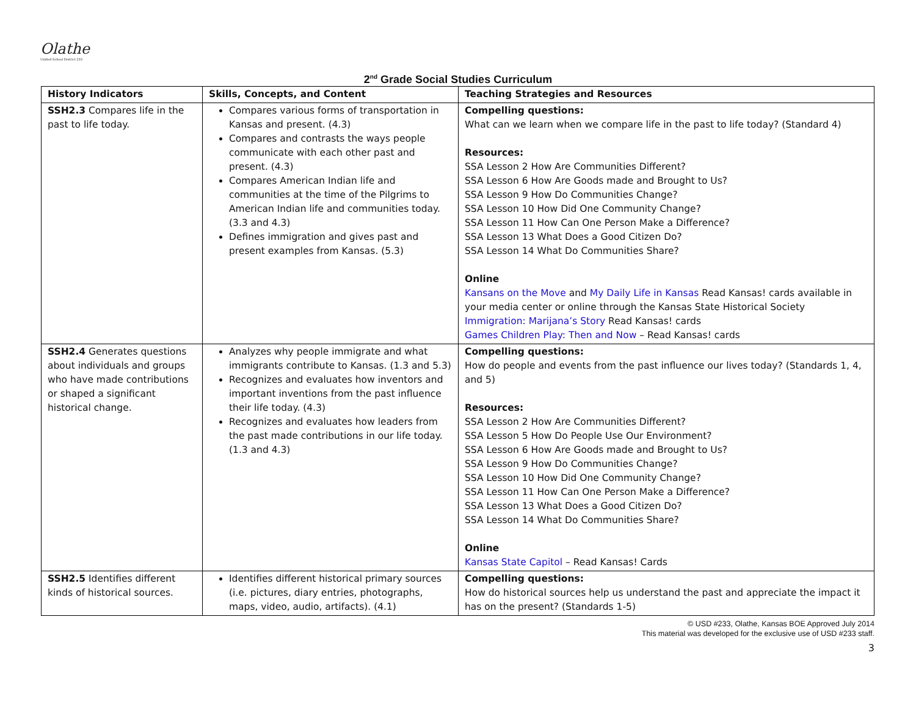Olathe
Unified School District 233
2<sup>nd</sup> Grade Social Studies Curriculum
| History Indicators | Skills, Concepts, and Content | Teaching Strategies and Resources |
| --- | --- | --- |
| SSH2.3 Compares life in the past to life today. | Compares various forms of transportation in Kansas and present. (4.3) Compares and contrasts the ways people communicate with each other past and present. (4.3) Compares American Indian life and communities at the time of the Pilgrims to American Indian life and communities today. (3.3 and 4.3) Defines immigration and gives past and present examples from Kansas. (5.3) | Compelling questions: What can we learn when we compare life in the past to life today? (Standard 4) Resources: SSA Lesson 2 How Are Communities Different? SSA Lesson 6 How Are Goods made and Brought to Us? SSA Lesson 9 How Do Communities Change? SSA Lesson 10 How Did One Community Change? SSA Lesson 11 How Can One Person Make a Difference? SSA Lesson 13 What Does a Good Citizen Do? SSA Lesson 14 What Do Communities Share? Online Kansans on the Move and My Daily Life in Kansas Read Kansas! cards available in your media center or online through the Kansas State Historical Society Immigration: Marijana’s Story Read Kansas! cards Games Children Play: Then and Now – Read Kansas! cards |
| SSH2.4 Generates questions about individuals and groups who have made contributions or shaped a significant historical change. | Analyzes why people immigrate and what immigrants contribute to Kansas. (1.3 and 5.3) Recognizes and evaluates how inventors and important inventions from the past influence their life today. (4.3) Recognizes and evaluates how leaders from the past made contributions in our life today. (1.3 and 4.3) | Compelling questions: How do people and events from the past influence our lives today? (Standards 1, 4, and 5) Resources: SSA Lesson 2 How Are Communities Different? SSA Lesson 5 How Do People Use Our Environment? SSA Lesson 6 How Are Goods made and Brought to Us? SSA Lesson 9 How Do Communities Change? SSA Lesson 10 How Did One Community Change? SSA Lesson 11 How Can One Person Make a Difference? SSA Lesson 13 What Does a Good Citizen Do? SSA Lesson 14 What Do Communities Share? Online Kansas State Capitol – Read Kansas! Cards |
| SSH2.5 Identifies different kinds of historical sources. | Identifies different historical primary sources (i.e. pictures, diary entries, photographs, maps, video, audio, artifacts). (4.1) | Compelling questions: How do historical sources help us understand the past and appreciate the impact it has on the present? (Standards 1-5) |
© USD #233, Olathe, Kansas BOE Approved July 2014
This material was developed for the exclusive use of USD #233 staff.
3